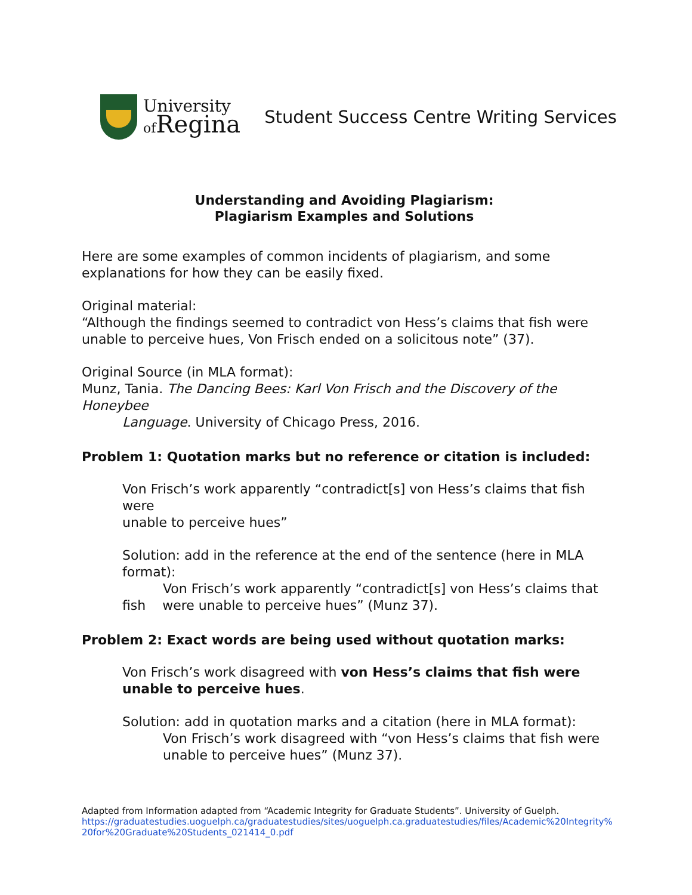University
of Regina
Student Success Centre Writing Services
Understanding and Avoiding Plagiarism:
Plagiarism Examples and Solutions
Here are some examples of common incidents of plagiarism, and some explanations for how they can be easily fixed.
Original material:
“Although the findings seemed to contradict von Hess’s claims that fish were unable to perceive hues, Von Frisch ended on a solicitous note” (37).
Original Source (in MLA format):
Munz, Tania. The Dancing Bees: Karl Von Frisch and the Discovery of the Honeybee
Language. University of Chicago Press, 2016.
Problem 1: Quotation marks but no reference or citation is included:
Von Frisch’s work apparently “contradict[s] von Hess’s claims that fish were
unable to perceive hues”
Solution: add in the reference at the end of the sentence (here in MLA format):
Von Frisch’s work apparently “contradict[s] von Hess’s claims that
fish were unable to perceive hues” (Munz 37).
Problem 2: Exact words are being used without quotation marks:
Von Frisch’s work disagreed with von Hess’s claims that fish were unable to perceive hues.
Solution: add in quotation marks and a citation (here in MLA format):
Von Frisch’s work disagreed with “von Hess’s claims that fish were unable to perceive hues” (Munz 37).
Adapted from Information adapted from “Academic Integrity for Graduate Students”. University of Guelph.
https://graduatestudies.uoguelph.ca/graduatestudies/sites/uoguelph.ca.graduatestudies/files/Academic%20Integrity%20for%20Graduate%20Students_021414_0.pdf